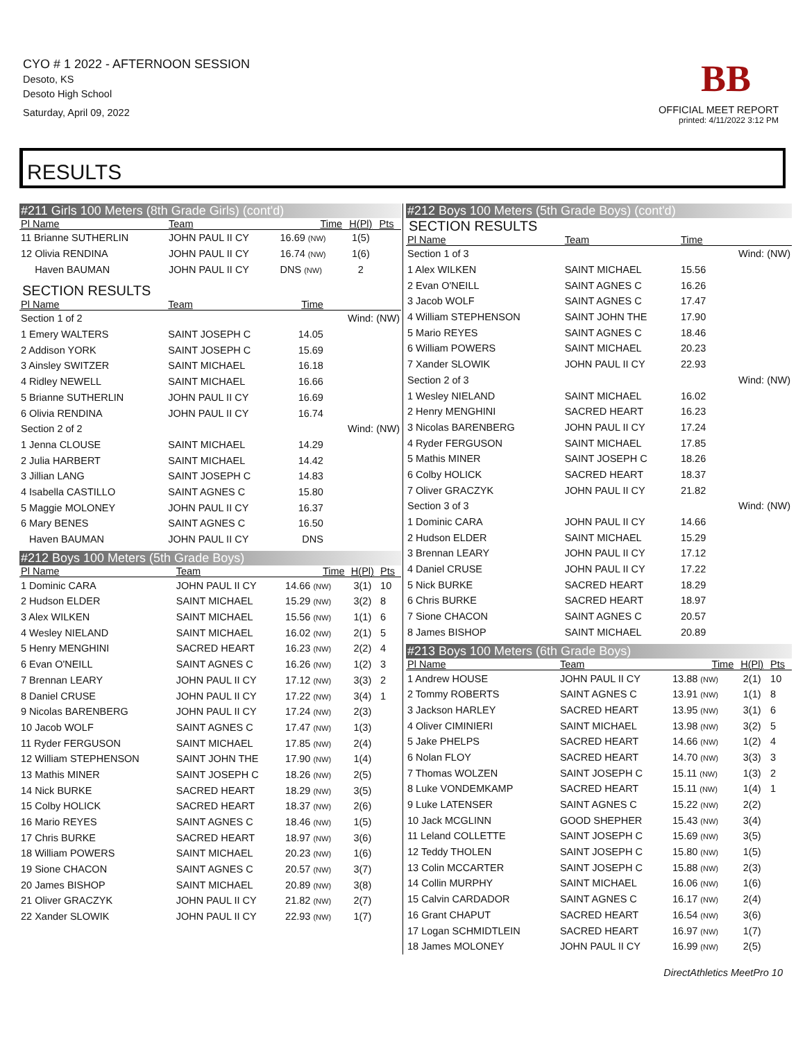CYO # 1 2022 - AFTERNOON SESSION
Desoto, KS
Desoto High School
Saturday, April 09, 2022
BB
OFFICIAL MEET REPORT
printed: 4/11/2022 3:12 PM
RESULTS
#211 Girls 100 Meters (8th Grade Girls) (cont'd)
| Pl Name | Team | Time | H(Pl) | Pts |
| --- | --- | --- | --- | --- |
| 11 Brianne SUTHERLIN | JOHN PAUL II CY | 16.69 (NW) | 1(5) | |
| 12 Olivia RENDINA | JOHN PAUL II CY | 16.74 (NW) | 1(6) | |
| Haven BAUMAN | JOHN PAUL II CY | DNS (NW) | 2 | |
SECTION RESULTS
| Pl Name | Team | Time | |
| --- | --- | --- | --- |
| Section 1 of 2 | | | Wind: (NW) |
| 1 Emery WALTERS | SAINT JOSEPH C | 14.05 | |
| 2 Addison YORK | SAINT JOSEPH C | 15.69 | |
| 3 Ainsley SWITZER | SAINT MICHAEL | 16.18 | |
| 4 Ridley NEWELL | SAINT MICHAEL | 16.66 | |
| 5 Brianne SUTHERLIN | JOHN PAUL II CY | 16.69 | |
| 6 Olivia RENDINA | JOHN PAUL II CY | 16.74 | |
| Section 2 of 2 | | | Wind: (NW) |
| 1 Jenna CLOUSE | SAINT MICHAEL | 14.29 | |
| 2 Julia HARBERT | SAINT MICHAEL | 14.42 | |
| 3 Jillian LANG | SAINT JOSEPH C | 14.83 | |
| 4 Isabella CASTILLO | SAINT AGNES C | 15.80 | |
| 5 Maggie MOLONEY | JOHN PAUL II CY | 16.37 | |
| 6 Mary BENES | SAINT AGNES C | 16.50 | |
| Haven BAUMAN | JOHN PAUL II CY | DNS | |
#212 Boys 100 Meters (5th Grade Boys)
| Pl Name | Team | Time | H(Pl) | Pts |
| --- | --- | --- | --- | --- |
| 1 Dominic CARA | JOHN PAUL II CY | 14.66 (NW) | 3(1) | 10 |
| 2 Hudson ELDER | SAINT MICHAEL | 15.29 (NW) | 3(2) | 8 |
| 3 Alex WILKEN | SAINT MICHAEL | 15.56 (NW) | 1(1) | 6 |
| 4 Wesley NIELAND | SAINT MICHAEL | 16.02 (NW) | 2(1) | 5 |
| 5 Henry MENGHINI | SACRED HEART | 16.23 (NW) | 2(2) | 4 |
| 6 Evan O'NEILL | SAINT AGNES C | 16.26 (NW) | 1(2) | 3 |
| 7 Brennan LEARY | JOHN PAUL II CY | 17.12 (NW) | 3(3) | 2 |
| 8 Daniel CRUSE | JOHN PAUL II CY | 17.22 (NW) | 3(4) | 1 |
| 9 Nicolas BARENBERG | JOHN PAUL II CY | 17.24 (NW) | 2(3) | |
| 10 Jacob WOLF | SAINT AGNES C | 17.47 (NW) | 1(3) | |
| 11 Ryder FERGUSON | SAINT MICHAEL | 17.85 (NW) | 2(4) | |
| 12 William STEPHENSON | SAINT JOHN THE | 17.90 (NW) | 1(4) | |
| 13 Mathis MINER | SAINT JOSEPH C | 18.26 (NW) | 2(5) | |
| 14 Nick BURKE | SACRED HEART | 18.29 (NW) | 3(5) | |
| 15 Colby HOLICK | SACRED HEART | 18.37 (NW) | 2(6) | |
| 16 Mario REYES | SAINT AGNES C | 18.46 (NW) | 1(5) | |
| 17 Chris BURKE | SACRED HEART | 18.97 (NW) | 3(6) | |
| 18 William POWERS | SAINT MICHAEL | 20.23 (NW) | 1(6) | |
| 19 Sione CHACON | SAINT AGNES C | 20.57 (NW) | 3(7) | |
| 20 James BISHOP | SAINT MICHAEL | 20.89 (NW) | 3(8) | |
| 21 Oliver GRACZYK | JOHN PAUL II CY | 21.82 (NW) | 2(7) | |
| 22 Xander SLOWIK | JOHN PAUL II CY | 22.93 (NW) | 1(7) | |
#212 Boys 100 Meters (5th Grade Boys) (cont'd)
SECTION RESULTS
| Pl Name | Team | Time | |
| --- | --- | --- | --- |
| Section 1 of 3 | | | Wind: (NW) |
| 1 Alex WILKEN | SAINT MICHAEL | 15.56 | |
| 2 Evan O'NEILL | SAINT AGNES C | 16.26 | |
| 3 Jacob WOLF | SAINT AGNES C | 17.47 | |
| 4 William STEPHENSON | SAINT JOHN THE | 17.90 | |
| 5 Mario REYES | SAINT AGNES C | 18.46 | |
| 6 William POWERS | SAINT MICHAEL | 20.23 | |
| 7 Xander SLOWIK | JOHN PAUL II CY | 22.93 | |
| Section 2 of 3 | | | Wind: (NW) |
| 1 Wesley NIELAND | SAINT MICHAEL | 16.02 | |
| 2 Henry MENGHINI | SACRED HEART | 16.23 | |
| 3 Nicolas BARENBERG | JOHN PAUL II CY | 17.24 | |
| 4 Ryder FERGUSON | SAINT MICHAEL | 17.85 | |
| 5 Mathis MINER | SAINT JOSEPH C | 18.26 | |
| 6 Colby HOLICK | SACRED HEART | 18.37 | |
| 7 Oliver GRACZYK | JOHN PAUL II CY | 21.82 | |
| Section 3 of 3 | | | Wind: (NW) |
| 1 Dominic CARA | JOHN PAUL II CY | 14.66 | |
| 2 Hudson ELDER | SAINT MICHAEL | 15.29 | |
| 3 Brennan LEARY | JOHN PAUL II CY | 17.12 | |
| 4 Daniel CRUSE | JOHN PAUL II CY | 17.22 | |
| 5 Nick BURKE | SACRED HEART | 18.29 | |
| 6 Chris BURKE | SACRED HEART | 18.97 | |
| 7 Sione CHACON | SAINT AGNES C | 20.57 | |
| 8 James BISHOP | SAINT MICHAEL | 20.89 | |
#213 Boys 100 Meters (6th Grade Boys)
| Pl Name | Team | Time | H(Pl) | Pts |
| --- | --- | --- | --- | --- |
| 1 Andrew HOUSE | JOHN PAUL II CY | 13.88 (NW) | 2(1) | 10 |
| 2 Tommy ROBERTS | SAINT AGNES C | 13.91 (NW) | 1(1) | 8 |
| 3 Jackson HARLEY | SACRED HEART | 13.95 (NW) | 3(1) | 6 |
| 4 Oliver CIMINIERI | SAINT MICHAEL | 13.98 (NW) | 3(2) | 5 |
| 5 Jake PHELPS | SACRED HEART | 14.66 (NW) | 1(2) | 4 |
| 6 Nolan FLOY | SACRED HEART | 14.70 (NW) | 3(3) | 3 |
| 7 Thomas WOLZEN | SAINT JOSEPH C | 15.11 (NW) | 1(3) | 2 |
| 8 Luke VONDEMKAMP | SACRED HEART | 15.11 (NW) | 1(4) | 1 |
| 9 Luke LATENSER | SAINT AGNES C | 15.22 (NW) | 2(2) | |
| 10 Jack MCGLINN | GOOD SHEPHER | 15.43 (NW) | 3(4) | |
| 11 Leland COLLETTE | SAINT JOSEPH C | 15.69 (NW) | 3(5) | |
| 12 Teddy THOLEN | SAINT JOSEPH C | 15.80 (NW) | 1(5) | |
| 13 Colin MCCARTER | SAINT JOSEPH C | 15.88 (NW) | 2(3) | |
| 14 Collin MURPHY | SAINT MICHAEL | 16.06 (NW) | 1(6) | |
| 15 Calvin CARDADOR | SAINT AGNES C | 16.17 (NW) | 2(4) | |
| 16 Grant CHAPUT | SACRED HEART | 16.54 (NW) | 3(6) | |
| 17 Logan SCHMIDTLEIN | SACRED HEART | 16.97 (NW) | 1(7) | |
| 18 James MOLONEY | JOHN PAUL II CY | 16.99 (NW) | 2(5) | |
DirectAthletics MeetPro 10